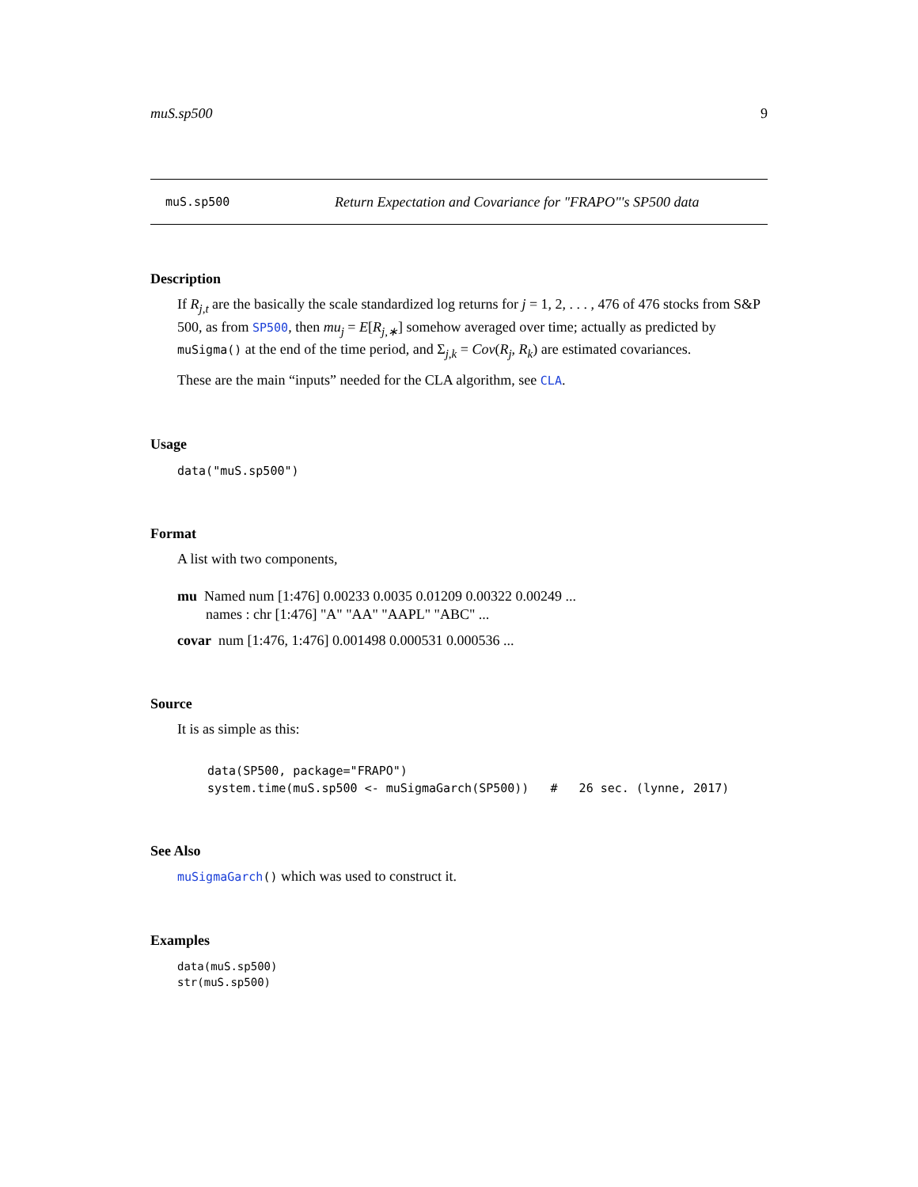muS.sp500 9
muS.sp500 Return Expectation and Covariance for "FRAPO"'s SP500 data
Description
If R<sub>j,t</sub> are the basically the scale standardized log returns for j = 1, 2, . . . , 476 of 476 stocks from S&P 500, as from SP500, then mu<sub>j</sub> = E[R<sub>j,∗</sub>] somehow averaged over time; actually as predicted by muSigma() at the end of the time period, and Σ<sub>j,k</sub> = Cov(R<sub>j</sub>, R<sub>k</sub>) are estimated covariances.
These are the main “inputs” needed for the CLA algorithm, see CLA.
Usage
data("muS.sp500")
Format
A list with two components,
mu Named num [1:476] 0.00233 0.0035 0.01209 0.00322 0.00249 ...
names : chr [1:476] "A" "AA" "AAPL" "ABC" ...
covar num [1:476, 1:476] 0.001498 0.000531 0.000536 ...
Source
It is as simple as this:
data(SP500, package="FRAPO")
system.time(muS.sp500 <- muSigmaGarch(SP500))   #   26 sec. (lynne, 2017)
See Also
muSigmaGarch() which was used to construct it.
Examples
data(muS.sp500)
str(muS.sp500)